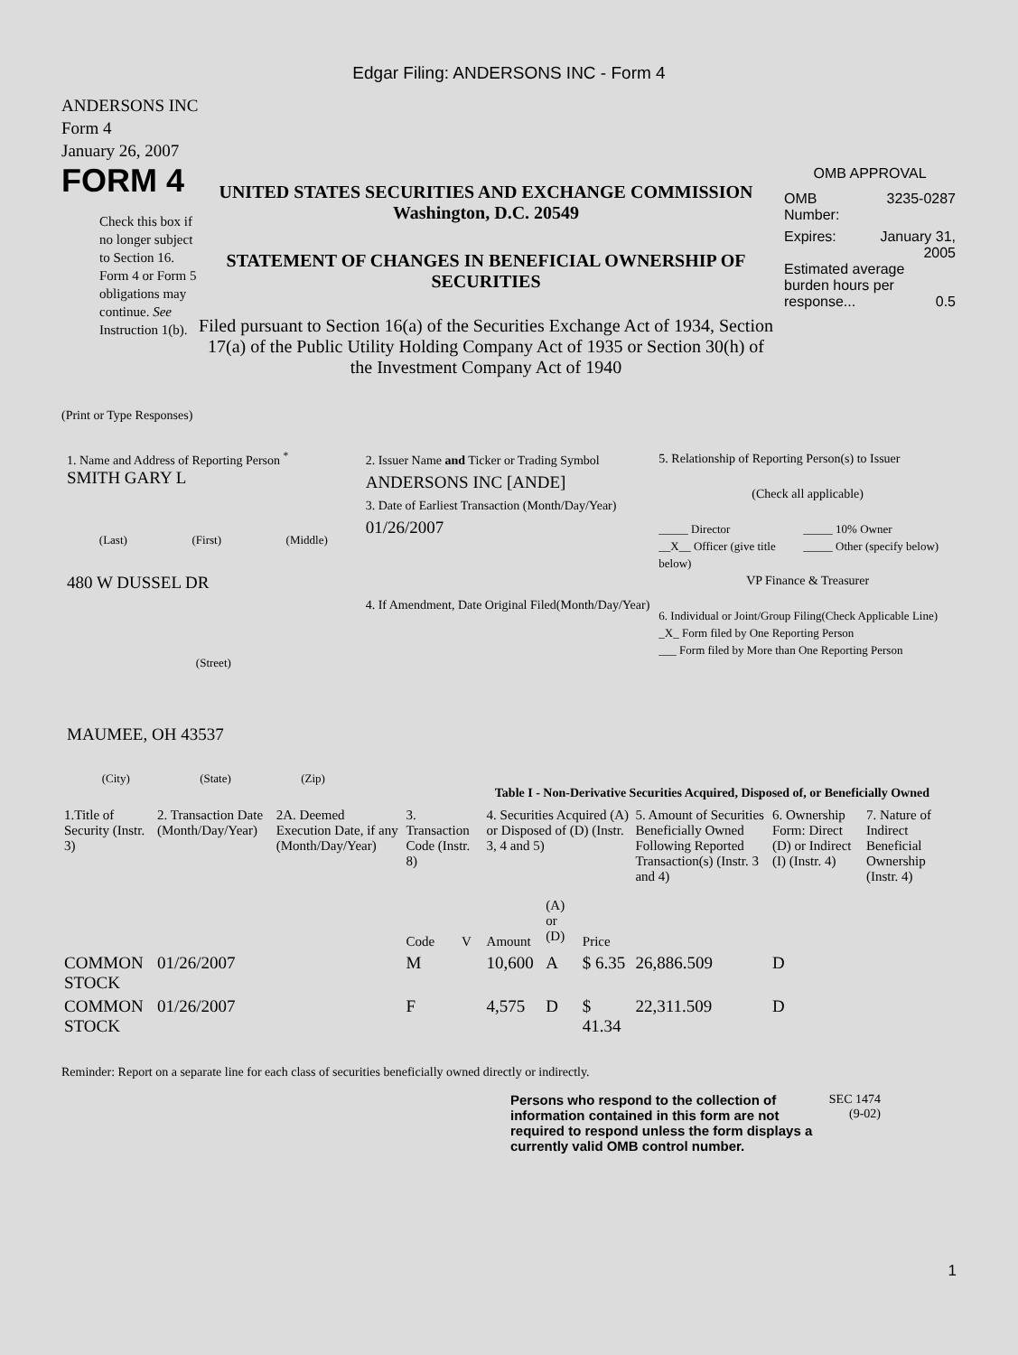Edgar Filing: ANDERSONS INC - Form 4
ANDERSONS INC
Form 4
January 26, 2007
FORM 4
Check this box if no longer subject to Section 16. Form 4 or Form 5 obligations may continue. See Instruction 1(b).
UNITED STATES SECURITIES AND EXCHANGE COMMISSION
Washington, D.C. 20549
STATEMENT OF CHANGES IN BENEFICIAL OWNERSHIP OF SECURITIES
Filed pursuant to Section 16(a) of the Securities Exchange Act of 1934, Section 17(a) of the Public Utility Holding Company Act of 1935 or Section 30(h) of the Investment Company Act of 1940
OMB APPROVAL
OMB
Number: 3235-0287
Expires: January 31,
2005
Estimated average burden hours per response... 0.5
(Print or Type Responses)
1. Name and Address of Reporting Person <sup>*</sup>
SMITH GARY L
(Last) (First) (Middle)
480 W DUSSEL DR
(Street)
MAUMEE, OH 43537
(City) (State) (Zip)
2. Issuer Name and Ticker or Trading Symbol
ANDERSONS INC [ANDE]
3. Date of Earliest Transaction (Month/Day/Year)
01/26/2007
4. If Amendment, Date Original Filed(Month/Day/Year)
5. Relationship of Reporting Person(s) to Issuer
(Check all applicable)
_____ Director
__X__ Officer (give title below) _____ 10% Owner
_____ Other (specify below)
VP Finance & Treasurer
6. Individual or Joint/Group Filing(Check Applicable Line)
_X_ Form filed by One Reporting Person
___ Form filed by More than One Reporting Person
Table I - Non-Derivative Securities Acquired, Disposed of, or Beneficially Owned
| 1.Title of Security (Instr. 3) | 2. Transaction Date (Month/Day/Year) | 2A. Deemed Execution Date, if any (Month/Day/Year) | 3. Transaction Code (Instr. 8) | | 4. Securities Acquired (A) or Disposed of (D) (Instr. 3, 4 and 5) | | | 5. Amount of Securities Beneficially Owned Following Reported Transaction(s) (Instr. 3 and 4) | 6. Ownership Form: Direct (D) or Indirect (I) (Instr. 4) | 7. Nature of Indirect Beneficial Ownership (Instr. 4) |
| --- | --- | --- | --- | --- | --- | --- | --- | --- | --- | --- |
| | | | Code | V | Amount | (A) or (D) | Price | | | |
| COMMON STOCK | 01/26/2007 | | M | | 10,600 | A | $ 6.35 | 26,886.509 | D | |
| COMMON STOCK | 01/26/2007 | | F | | 4,575 | D | $ 41.34 | 22,311.509 | D | |
Reminder: Report on a separate line for each class of securities beneficially owned directly or indirectly.
Persons who respond to the collection of information contained in this form are not required to respond unless the form displays a currently valid OMB control number.
SEC 1474
(9-02)
1